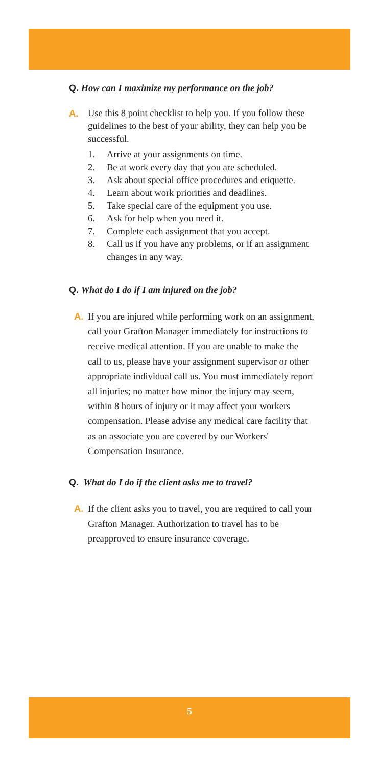Q. How can I maximize my performance on the job?
A. Use this 8 point checklist to help you. If you follow these guidelines to the best of your ability, they can help you be successful.
1. Arrive at your assignments on time.
2. Be at work every day that you are scheduled.
3. Ask about special office procedures and etiquette.
4. Learn about work priorities and deadlines.
5. Take special care of the equipment you use.
6. Ask for help when you need it.
7. Complete each assignment that you accept.
8. Call us if you have any problems, or if an assignment changes in any way.
Q. What do I do if I am injured on the job?
A. If you are injured while performing work on an assignment, call your Grafton Manager immediately for instructions to receive medical attention. If you are unable to make the call to us, please have your assignment supervisor or other appropriate individual call us. You must immediately report all injuries; no matter how minor the injury may seem, within 8 hours of injury or it may affect your workers compensation. Please advise any medical care facility that as an associate you are covered by our Workers' Compensation Insurance.
Q. What do I do if the client asks me to travel?
A. If the client asks you to travel, you are required to call your Grafton Manager. Authorization to travel has to be preapproved to ensure insurance coverage.
5